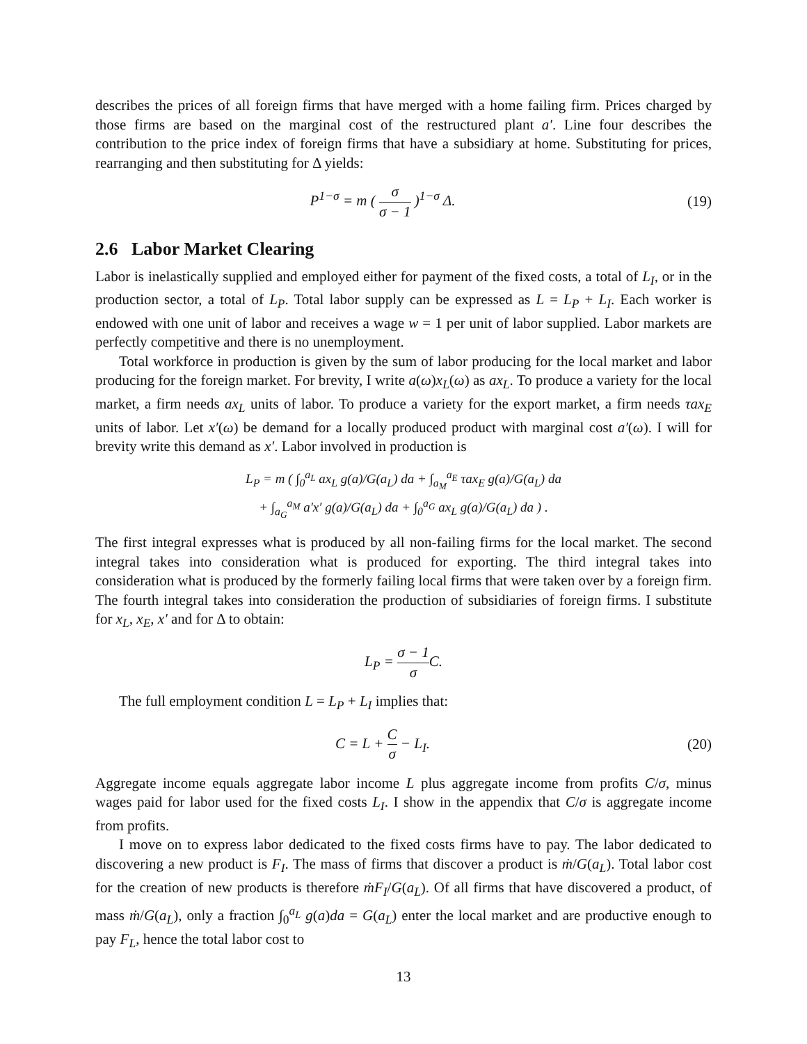describes the prices of all foreign firms that have merged with a home failing firm. Prices charged by those firms are based on the marginal cost of the restructured plant a′. Line four describes the contribution to the price index of foreign firms that have a subsidiary at home. Substituting for prices, rearranging and then substituting for Δ yields:
P<sup>1−σ</sup> = m ( σ σ − 1 )<sup>1−σ</sup> Δ. (19)
2.6 Labor Market Clearing
Labor is inelastically supplied and employed either for payment of the fixed costs, a total of L<sub>I</sub>, or in the production sector, a total of L<sub>P</sub>. Total labor supply can be expressed as L = L<sub>P</sub> + L<sub>I</sub>. Each worker is endowed with one unit of labor and receives a wage w = 1 per unit of labor supplied. Labor markets are perfectly competitive and there is no unemployment.
Total workforce in production is given by the sum of labor producing for the local market and labor producing for the foreign market. For brevity, I write a(ω)x<sub>L</sub>(ω) as ax<sub>L</sub>. To produce a variety for the local market, a firm needs ax<sub>L</sub> units of labor. To produce a variety for the export market, a firm needs τax<sub>E</sub> units of labor. Let x′(ω) be demand for a locally produced product with marginal cost a′(ω). I will for brevity write this demand as x′. Labor involved in production is
L<sub>P</sub> = m ( ∫<sub>0</sub><sup>a<sub>L</sub></sup> ax<sub>L</sub> g(a)/G(a<sub>L</sub>) da + ∫<sub>a<sub>M</sub></sub><sup>a<sub>E</sub></sup> τax<sub>E</sub> g(a)/G(a<sub>L</sub>) da
+ ∫<sub>a<sub>G</sub></sub><sup>a<sub>M</sub></sup> a′x′ g(a)/G(a<sub>L</sub>) da + ∫<sub>0</sub><sup>a<sub>G</sub></sup> ax<sub>L</sub> g(a)/G(a<sub>L</sub>) da ) .
The first integral expresses what is produced by all non-failing firms for the local market. The second integral takes into consideration what is produced for exporting. The third integral takes into consideration what is produced by the formerly failing local firms that were taken over by a foreign firm. The fourth integral takes into consideration the production of subsidiaries of foreign firms. I substitute for x<sub>L</sub>, x<sub>E</sub>, x′ and for Δ to obtain:
L<sub>P</sub> = σ − 1 σ C.
The full employment condition L = L<sub>P</sub> + L<sub>I</sub> implies that:
C = L + C σ − L<sub>I</sub>. (20)
Aggregate income equals aggregate labor income L plus aggregate income from profits C/σ, minus wages paid for labor used for the fixed costs L<sub>I</sub>. I show in the appendix that C/σ is aggregate income from profits.
I move on to express labor dedicated to the fixed costs firms have to pay. The labor dedicated to discovering a new product is F<sub>I</sub>. The mass of firms that discover a product is ṁ/G(a<sub>L</sub>). Total labor cost for the creation of new products is therefore ṁF<sub>I</sub>/G(a<sub>L</sub>). Of all firms that have discovered a product, of mass ṁ/G(a<sub>L</sub>), only a fraction ∫<sub>0</sub><sup>a<sub>L</sub></sup> g(a)da = G(a<sub>L</sub>) enter the local market and are productive enough to pay F<sub>L</sub>, hence the total labor cost to
13